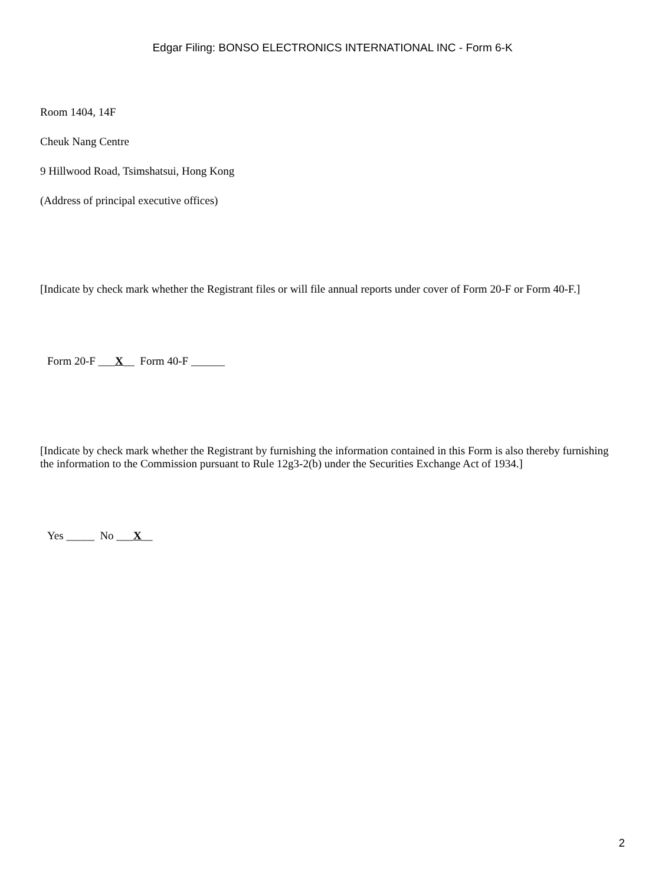Edgar Filing: BONSO ELECTRONICS INTERNATIONAL INC - Form 6-K
Room 1404, 14F
Cheuk Nang Centre
9 Hillwood Road, Tsimshatsui, Hong Kong
(Address of principal executive offices)
[Indicate by check mark whether the Registrant files or will file annual reports under cover of Form 20-F or Form 40-F.]
Form 20-F ___X__ Form 40-F ______
[Indicate by check mark whether the Registrant by furnishing the information contained in this Form is also thereby furnishing the information to the Commission pursuant to Rule 12g3-2(b) under the Securities Exchange Act of 1934.]
Yes _____ No ___X__
2